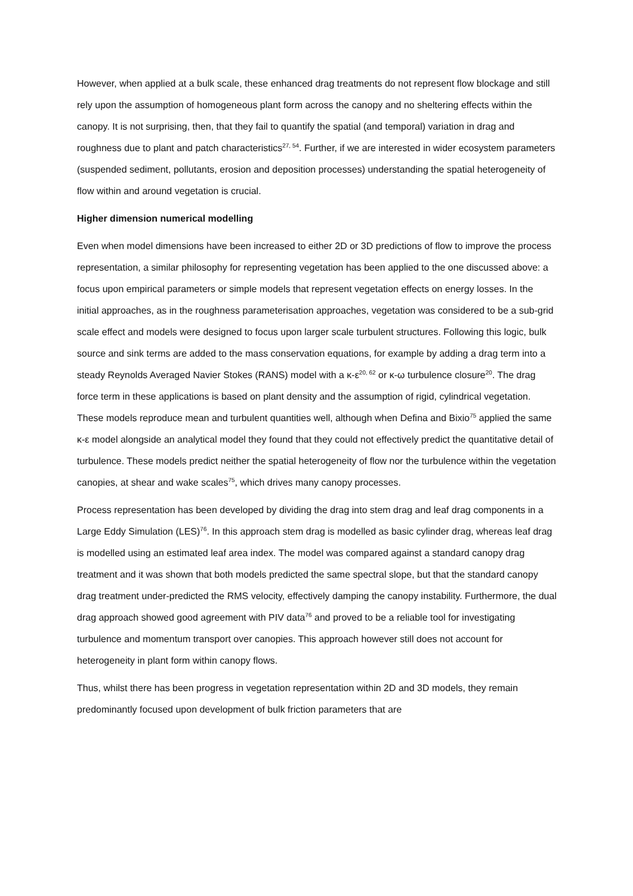However, when applied at a bulk scale, these enhanced drag treatments do not represent flow blockage and still rely upon the assumption of homogeneous plant form across the canopy and no sheltering effects within the canopy. It is not surprising, then, that they fail to quantify the spatial (and temporal) variation in drag and roughness due to plant and patch characteristics<sup>27, 54</sup>. Further, if we are interested in wider ecosystem parameters (suspended sediment, pollutants, erosion and deposition processes) understanding the spatial heterogeneity of flow within and around vegetation is crucial.
Higher dimension numerical modelling
Even when model dimensions have been increased to either 2D or 3D predictions of flow to improve the process representation, a similar philosophy for representing vegetation has been applied to the one discussed above: a focus upon empirical parameters or simple models that represent vegetation effects on energy losses. In the initial approaches, as in the roughness parameterisation approaches, vegetation was considered to be a sub-grid scale effect and models were designed to focus upon larger scale turbulent structures. Following this logic, bulk source and sink terms are added to the mass conservation equations, for example by adding a drag term into a steady Reynolds Averaged Navier Stokes (RANS) model with a κ-ε<sup>20, 62</sup> or κ-ω turbulence closure<sup>20</sup>. The drag force term in these applications is based on plant density and the assumption of rigid, cylindrical vegetation. These models reproduce mean and turbulent quantities well, although when Defina and Bixio<sup>75</sup> applied the same κ-ε model alongside an analytical model they found that they could not effectively predict the quantitative detail of turbulence. These models predict neither the spatial heterogeneity of flow nor the turbulence within the vegetation canopies, at shear and wake scales<sup>75</sup>, which drives many canopy processes.
Process representation has been developed by dividing the drag into stem drag and leaf drag components in a Large Eddy Simulation (LES)<sup>76</sup>. In this approach stem drag is modelled as basic cylinder drag, whereas leaf drag is modelled using an estimated leaf area index. The model was compared against a standard canopy drag treatment and it was shown that both models predicted the same spectral slope, but that the standard canopy drag treatment under-predicted the RMS velocity, effectively damping the canopy instability. Furthermore, the dual drag approach showed good agreement with PIV data<sup>76</sup> and proved to be a reliable tool for investigating turbulence and momentum transport over canopies. This approach however still does not account for heterogeneity in plant form within canopy flows.
Thus, whilst there has been progress in vegetation representation within 2D and 3D models, they remain predominantly focused upon development of bulk friction parameters that are